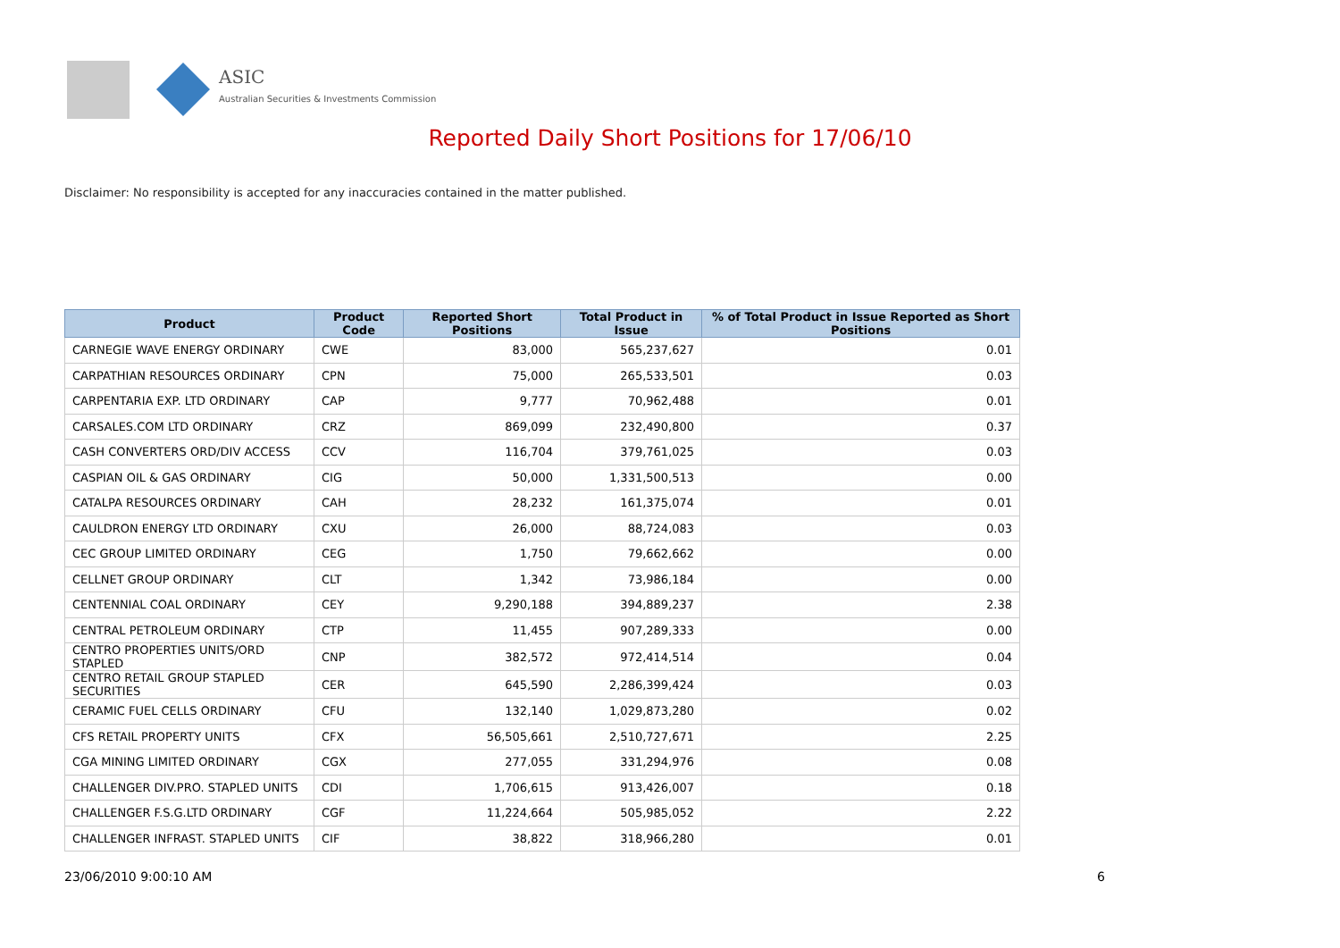ASIC
Australian Securities & Investments Commission
Reported Daily Short Positions for 17/06/10
Disclaimer: No responsibility is accepted for any inaccuracies contained in the matter published.
| Product | Product Code | Reported Short Positions | Total Product in Issue | % of Total Product in Issue Reported as Short Positions |
| --- | --- | --- | --- | --- |
| CARNEGIE WAVE ENERGY ORDINARY | CWE | 83,000 | 565,237,627 | 0.01 |
| CARPATHIAN RESOURCES ORDINARY | CPN | 75,000 | 265,533,501 | 0.03 |
| CARPENTARIA EXP. LTD ORDINARY | CAP | 9,777 | 70,962,488 | 0.01 |
| CARSALES.COM LTD ORDINARY | CRZ | 869,099 | 232,490,800 | 0.37 |
| CASH CONVERTERS ORD/DIV ACCESS | CCV | 116,704 | 379,761,025 | 0.03 |
| CASPIAN OIL & GAS ORDINARY | CIG | 50,000 | 1,331,500,513 | 0.00 |
| CATALPA RESOURCES ORDINARY | CAH | 28,232 | 161,375,074 | 0.01 |
| CAULDRON ENERGY LTD ORDINARY | CXU | 26,000 | 88,724,083 | 0.03 |
| CEC GROUP LIMITED ORDINARY | CEG | 1,750 | 79,662,662 | 0.00 |
| CELLNET GROUP ORDINARY | CLT | 1,342 | 73,986,184 | 0.00 |
| CENTENNIAL COAL ORDINARY | CEY | 9,290,188 | 394,889,237 | 2.38 |
| CENTRAL PETROLEUM ORDINARY | CTP | 11,455 | 907,289,333 | 0.00 |
| CENTRO PROPERTIES UNITS/ORD STAPLED | CNP | 382,572 | 972,414,514 | 0.04 |
| CENTRO RETAIL GROUP STAPLED SECURITIES | CER | 645,590 | 2,286,399,424 | 0.03 |
| CERAMIC FUEL CELLS ORDINARY | CFU | 132,140 | 1,029,873,280 | 0.02 |
| CFS RETAIL PROPERTY UNITS | CFX | 56,505,661 | 2,510,727,671 | 2.25 |
| CGA MINING LIMITED ORDINARY | CGX | 277,055 | 331,294,976 | 0.08 |
| CHALLENGER DIV.PRO. STAPLED UNITS | CDI | 1,706,615 | 913,426,007 | 0.18 |
| CHALLENGER F.S.G.LTD ORDINARY | CGF | 11,224,664 | 505,985,052 | 2.22 |
| CHALLENGER INFRAST. STAPLED UNITS | CIF | 38,822 | 318,966,280 | 0.01 |
23/06/2010 9:00:10 AM 6